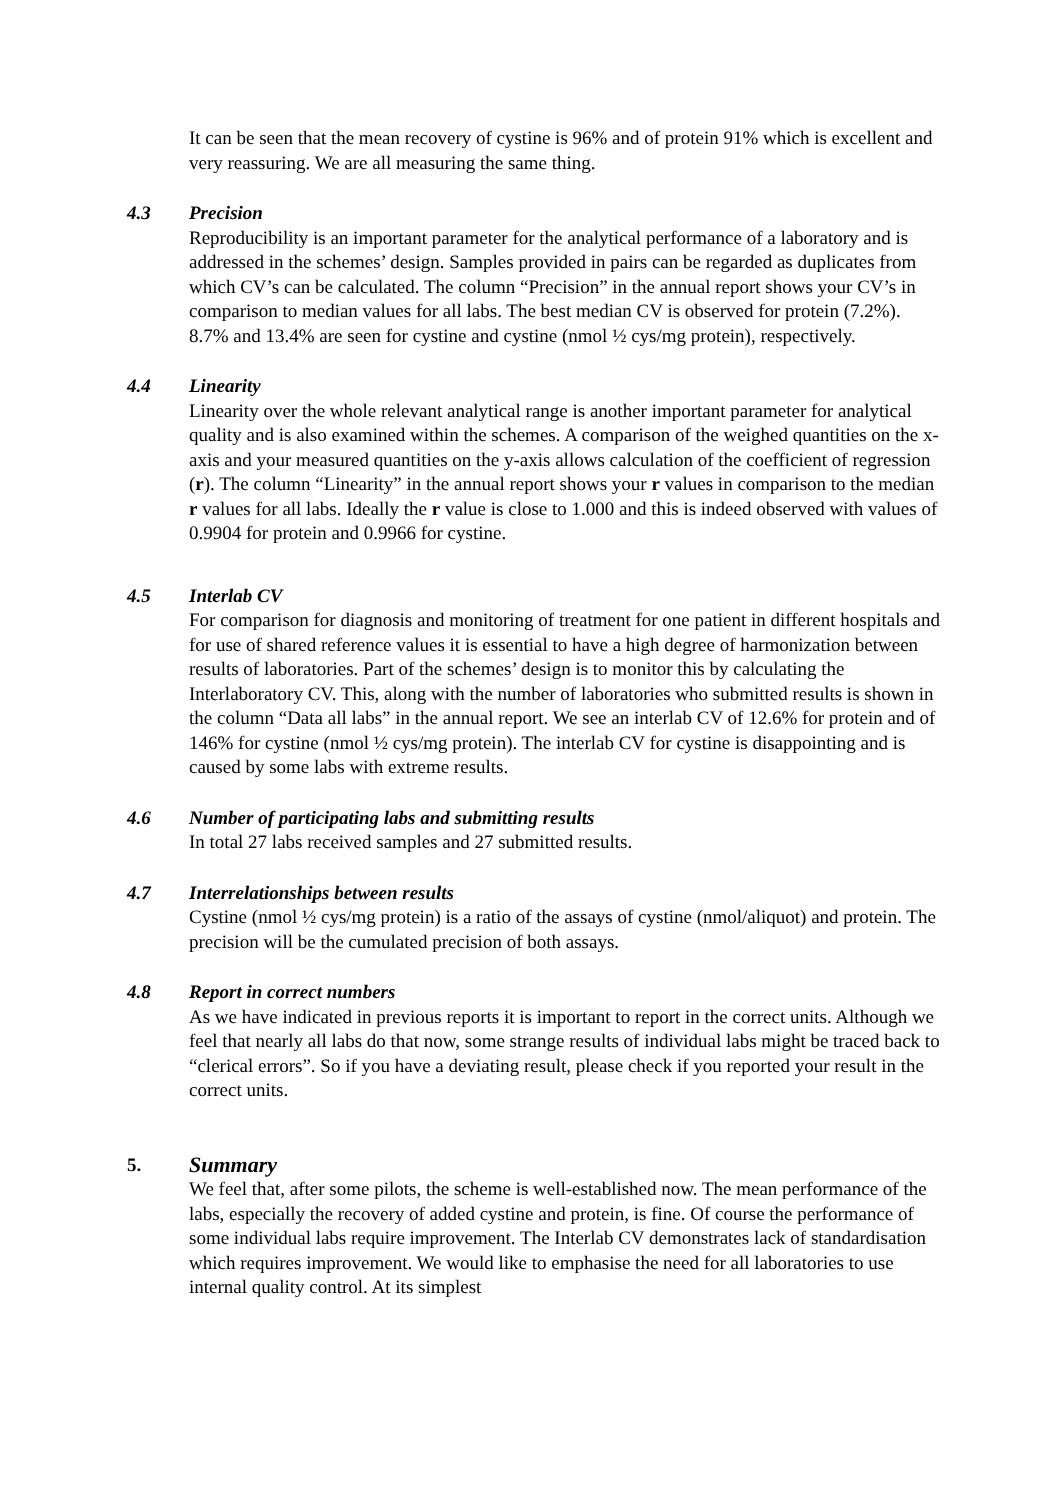It can be seen that the mean recovery of cystine is 96% and of protein 91% which is excellent and very reassuring. We are all measuring the same thing.
4.3 Precision
Reproducibility is an important parameter for the analytical performance of a laboratory and is addressed in the schemes’ design. Samples provided in pairs can be regarded as duplicates from which CV’s can be calculated. The column “Precision” in the annual report shows your CV’s in comparison to median values for all labs. The best median CV is observed for protein (7.2%). 8.7% and 13.4% are seen for cystine and cystine (nmol ½ cys/mg protein), respectively.
4.4 Linearity
Linearity over the whole relevant analytical range is another important parameter for analytical quality and is also examined within the schemes. A comparison of the weighed quantities on the x-axis and your measured quantities on the y-axis allows calculation of the coefficient of regression (r). The column “Linearity” in the annual report shows your r values in comparison to the median r values for all labs. Ideally the r value is close to 1.000 and this is indeed observed with values of 0.9904 for protein and 0.9966 for cystine.
4.5 Interlab CV
For comparison for diagnosis and monitoring of treatment for one patient in different hospitals and for use of shared reference values it is essential to have a high degree of harmonization between results of laboratories. Part of the schemes’ design is to monitor this by calculating the Interlaboratory CV. This, along with the number of laboratories who submitted results is shown in the column “Data all labs” in the annual report. We see an interlab CV of 12.6% for protein and of 146% for cystine (nmol ½ cys/mg protein). The interlab CV for cystine is disappointing and is caused by some labs with extreme results.
4.6 Number of participating labs and submitting results
In total 27 labs received samples and 27 submitted results.
4.7 Interrelationships between results
Cystine (nmol ½ cys/mg protein) is a ratio of the assays of cystine (nmol/aliquot) and protein. The precision will be the cumulated precision of both assays.
4.8 Report in correct numbers
As we have indicated in previous reports it is important to report in the correct units. Although we feel that nearly all labs do that now, some strange results of individual labs might be traced back to “clerical errors”. So if you have a deviating result, please check if you reported your result in the correct units.
5. Summary
We feel that, after some pilots, the scheme is well-established now. The mean performance of the labs, especially the recovery of added cystine and protein, is fine. Of course the performance of some individual labs require improvement. The Interlab CV demonstrates lack of standardisation which requires improvement. We would like to emphasise the need for all laboratories to use internal quality control. At its simplest